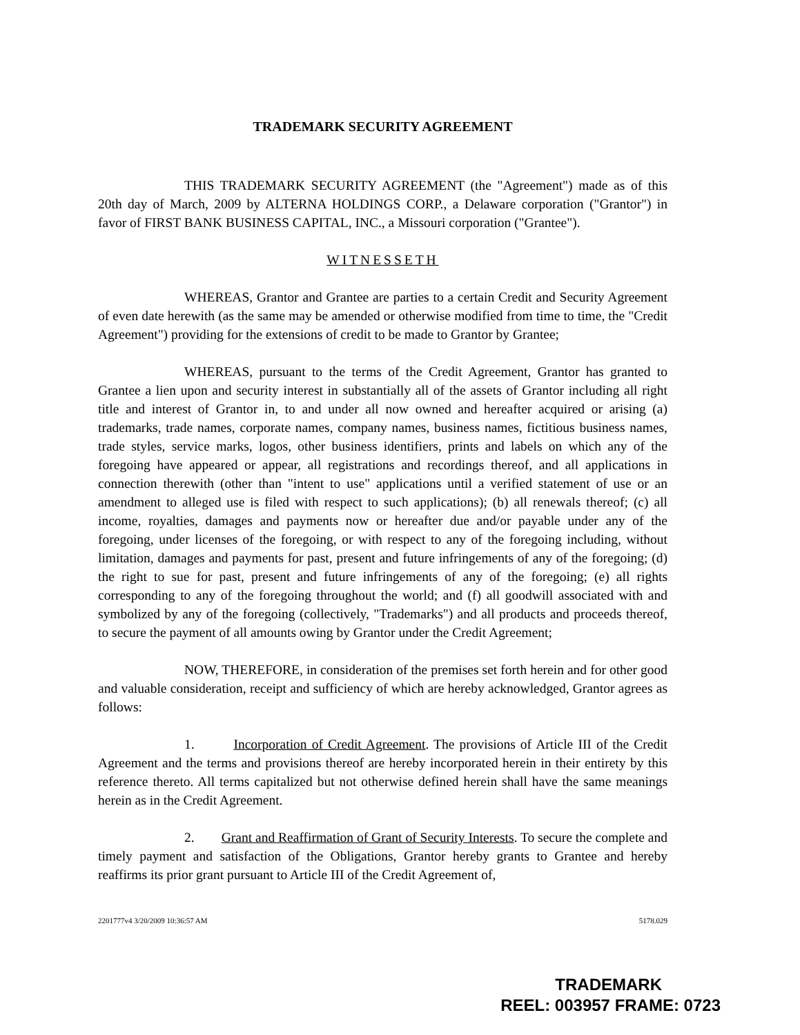TRADEMARK SECURITY AGREEMENT
THIS TRADEMARK SECURITY AGREEMENT (the "Agreement") made as of this 20th day of March, 2009 by ALTERNA HOLDINGS CORP., a Delaware corporation ("Grantor") in favor of FIRST BANK BUSINESS CAPITAL, INC., a Missouri corporation ("Grantee").
WITNESSETH
WHEREAS, Grantor and Grantee are parties to a certain Credit and Security Agreement of even date herewith (as the same may be amended or otherwise modified from time to time, the "Credit Agreement") providing for the extensions of credit to be made to Grantor by Grantee;
WHEREAS, pursuant to the terms of the Credit Agreement, Grantor has granted to Grantee a lien upon and security interest in substantially all of the assets of Grantor including all right title and interest of Grantor in, to and under all now owned and hereafter acquired or arising (a) trademarks, trade names, corporate names, company names, business names, fictitious business names, trade styles, service marks, logos, other business identifiers, prints and labels on which any of the foregoing have appeared or appear, all registrations and recordings thereof, and all applications in connection therewith (other than "intent to use" applications until a verified statement of use or an amendment to alleged use is filed with respect to such applications); (b) all renewals thereof; (c) all income, royalties, damages and payments now or hereafter due and/or payable under any of the foregoing, under licenses of the foregoing, or with respect to any of the foregoing including, without limitation, damages and payments for past, present and future infringements of any of the foregoing; (d) the right to sue for past, present and future infringements of any of the foregoing; (e) all rights corresponding to any of the foregoing throughout the world; and (f) all goodwill associated with and symbolized by any of the foregoing (collectively, "Trademarks") and all products and proceeds thereof, to secure the payment of all amounts owing by Grantor under the Credit Agreement;
NOW, THEREFORE, in consideration of the premises set forth herein and for other good and valuable consideration, receipt and sufficiency of which are hereby acknowledged, Grantor agrees as follows:
1. Incorporation of Credit Agreement. The provisions of Article III of the Credit Agreement and the terms and provisions thereof are hereby incorporated herein in their entirety by this reference thereto. All terms capitalized but not otherwise defined herein shall have the same meanings herein as in the Credit Agreement.
2. Grant and Reaffirmation of Grant of Security Interests. To secure the complete and timely payment and satisfaction of the Obligations, Grantor hereby grants to Grantee and hereby reaffirms its prior grant pursuant to Article III of the Credit Agreement of,
2201777v4 3/20/2009 10:36:57 AM 5178.029
TRADEMARK
REEL: 003957 FRAME: 0723